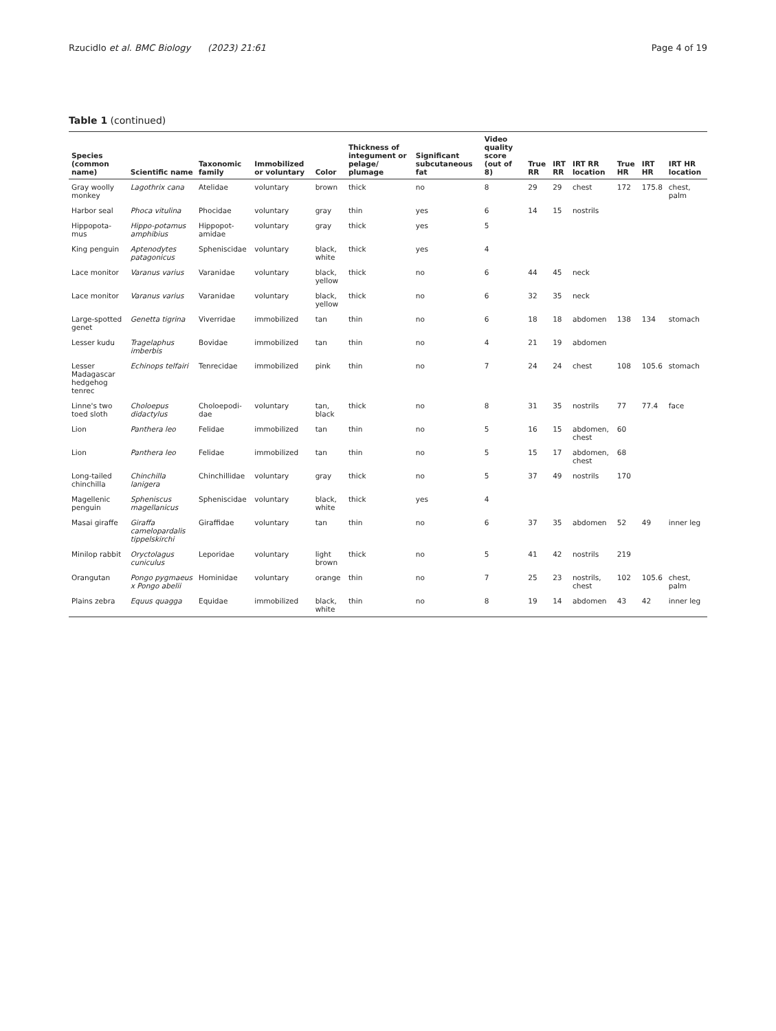Rzucidlo et al. BMC Biology (2023) 21:61
Page 4 of 19
Table 1 (continued)
| Species (common name) | Scientific name | Taxonomic family | Immobilized or voluntary | Color | Thickness of integument or pelage/ plumage | Significant subcutaneous fat | Video quality score (out of 8) | True RR | IRT RR | IRT RR location | True HR | IRT HR | IRT HR location |
| --- | --- | --- | --- | --- | --- | --- | --- | --- | --- | --- | --- | --- | --- |
| Gray woolly monkey | Lagothrix cana | Atelidae | voluntary | brown | thick | no | 8 | 29 | 29 | chest | 172 | 175.8 | chest, palm |
| Harbor seal | Phoca vitulina | Phocidae | voluntary | gray | thin | yes | 6 | 14 | 15 | nostrils | | | |
| Hippopota-mus | Hippo-potamus amphibius | Hippopot-amidae | voluntary | gray | thick | yes | 5 | | | | | | |
| King penguin | Aptenodytes patagonicus | Spheniscidae | voluntary | black, white | thick | yes | 4 | | | | | | |
| Lace monitor | Varanus varius | Varanidae | voluntary | black, yellow | thick | no | 6 | 44 | 45 | neck | | | |
| Lace monitor | Varanus varius | Varanidae | voluntary | black, yellow | thick | no | 6 | 32 | 35 | neck | | | |
| Large-spotted genet | Genetta tigrina | Viverridae | immobilized | tan | thin | no | 6 | 18 | 18 | abdomen | 138 | 134 | stomach |
| Lesser kudu | Tragelaphus imberbis | Bovidae | immobilized | tan | thin | no | 4 | 21 | 19 | abdomen | | | |
| Lesser Madagascar hedgehog tenrec | Echinops telfairi | Tenrecidae | immobilized | pink | thin | no | 7 | 24 | 24 | chest | 108 | 105.6 | stomach |
| Linne's two toed sloth | Choloepus didactylus | Choloepodi-dae | voluntary | tan, black | thick | no | 8 | 31 | 35 | nostrils | 77 | 77.4 | face |
| Lion | Panthera leo | Felidae | immobilized | tan | thin | no | 5 | 16 | 15 | abdomen, chest | 60 | | |
| Lion | Panthera leo | Felidae | immobilized | tan | thin | no | 5 | 15 | 17 | abdomen, chest | 68 | | |
| Long-tailed chinchilla | Chinchilla lanigera | Chinchillidae | voluntary | gray | thick | no | 5 | 37 | 49 | nostrils | 170 | | |
| Magellenic penguin | Spheniscus magellanicus | Spheniscidae | voluntary | black, white | thick | yes | 4 | | | | | | |
| Masai giraffe | Giraffa camelopardalis tippelskirchi | Giraffidae | voluntary | tan | thin | no | 6 | 37 | 35 | abdomen | 52 | 49 | inner leg |
| Minilop rabbit | Oryctolagus cuniculus | Leporidae | voluntary | light brown | thick | no | 5 | 41 | 42 | nostrils | 219 | | |
| Orangutan | Pongo pygmaeus x Pongo abelii | Hominidae | voluntary | orange | thin | no | 7 | 25 | 23 | nostrils, chest | 102 | 105.6 | chest, palm |
| Plains zebra | Equus quagga | Equidae | immobilized | black, white | thin | no | 8 | 19 | 14 | abdomen | 43 | 42 | inner leg |